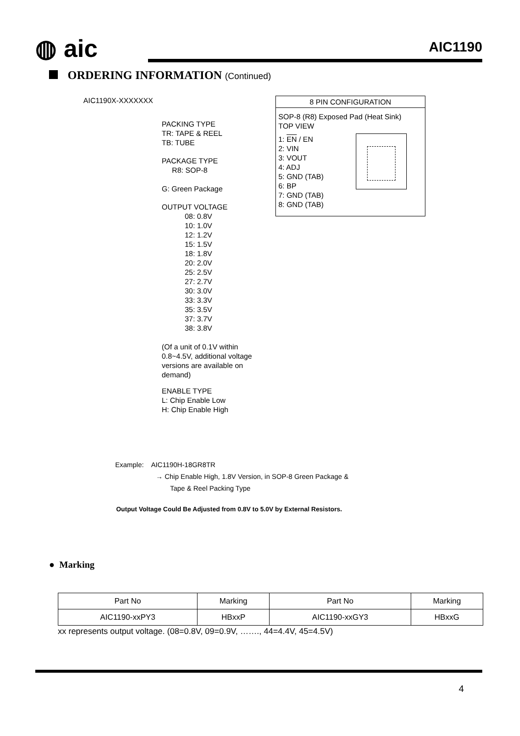◍ aic AIC1190
ORDERING INFORMATION (Continued)
AIC1190X-XXXXXXX
PACKING TYPE
TR: TAPE & REEL
TB: TUBE
PACKAGE TYPE
R8: SOP-8
G: Green Package
OUTPUT VOLTAGE
08: 0.8V
10: 1.0V
12: 1.2V
15: 1.5V
18: 1.8V
20: 2.0V
25: 2.5V
27: 2.7V
30: 3.0V
33: 3.3V
35: 3.5V
37: 3.7V
38: 3.8V
(Of a unit of 0.1V within
0.8~4.5V, additional voltage
versions are available on
demand)
ENABLE TYPE
L: Chip Enable Low
H: Chip Enable High
8 PIN CONFIGURATION
SOP-8 (R8) Exposed Pad (Heat Sink)
TOP VIEW
1: EN / EN
2: VIN
3: VOUT
4: ADJ
5: GND (TAB)
6: BP
7: GND (TAB)
8: GND (TAB)
Example: AIC1190H-18GR8TR
→ Chip Enable High, 1.8V Version, in SOP-8 Green Package &
Tape & Reel Packing Type
Output Voltage Could Be Adjusted from 0.8V to 5.0V by External Resistors.
● Marking
| Part No | Marking | Part No | Marking |
| AIC1190-xxPY3 | HBxxP | AIC1190-xxGY3 | HBxxG |
xx represents output voltage. (08=0.8V, 09=0.9V, ……., 44=4.4V, 45=4.5V)
4